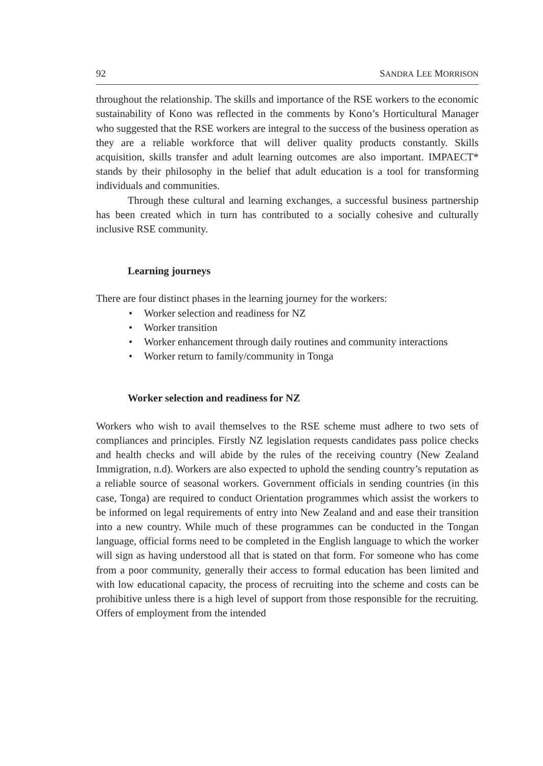92 SANDRA LEE MORRISON
throughout the relationship. The skills and importance of the RSE workers to the economic sustainability of Kono was reflected in the comments by Kono’s Horticultural Manager who suggested that the RSE workers are integral to the success of the business operation as they are a reliable workforce that will deliver quality products constantly. Skills acquisition, skills transfer and adult learning outcomes are also important. IMPAECT* stands by their philosophy in the belief that adult education is a tool for transforming individuals and communities.
Through these cultural and learning exchanges, a successful business partnership has been created which in turn has contributed to a socially cohesive and culturally inclusive RSE community.
Learning journeys
There are four distinct phases in the learning journey for the workers:
• Worker selection and readiness for NZ
• Worker transition
• Worker enhancement through daily routines and community interactions
• Worker return to family/community in Tonga
Worker selection and readiness for NZ
Workers who wish to avail themselves to the RSE scheme must adhere to two sets of compliances and principles. Firstly NZ legislation requests candidates pass police checks and health checks and will abide by the rules of the receiving country (New Zealand Immigration, n.d). Workers are also expected to uphold the sending country’s reputation as a reliable source of seasonal workers. Government officials in sending countries (in this case, Tonga) are required to conduct Orientation programmes which assist the workers to be informed on legal requirements of entry into New Zealand and and ease their transition into a new country. While much of these programmes can be conducted in the Tongan language, official forms need to be completed in the English language to which the worker will sign as having understood all that is stated on that form. For someone who has come from a poor community, generally their access to formal education has been limited and with low educational capacity, the process of recruiting into the scheme and costs can be prohibitive unless there is a high level of support from those responsible for the recruiting. Offers of employment from the intended